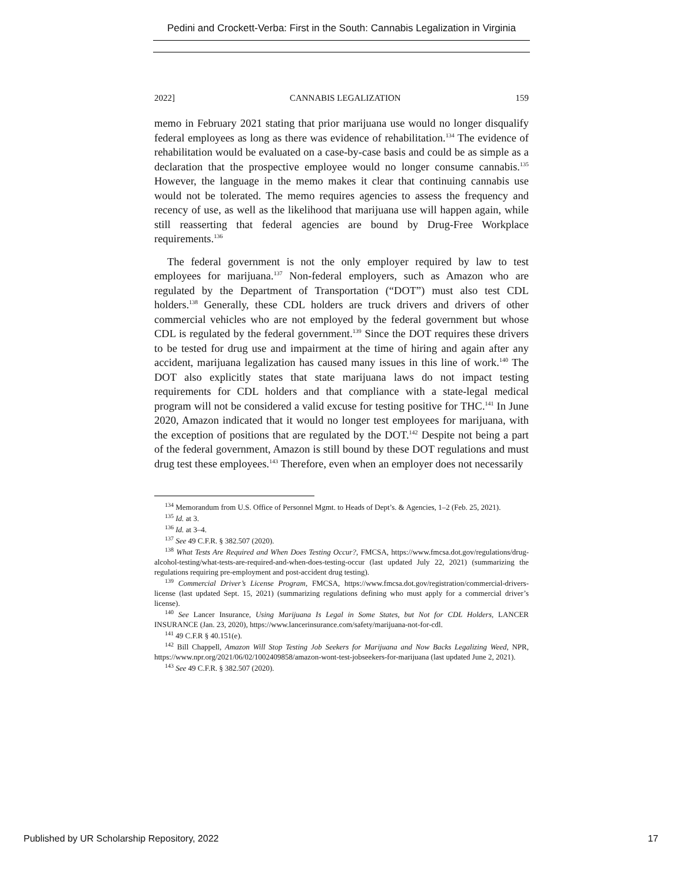Pedini and Crockett-Verba: First in the South: Cannabis Legalization in Virginia
2022] CANNABIS LEGALIZATION 159
memo in February 2021 stating that prior marijuana use would no longer disqualify federal employees as long as there was evidence of rehabilitation.<sup>134</sup> The evidence of rehabilitation would be evaluated on a case-by-case basis and could be as simple as a declaration that the prospective employee would no longer consume cannabis.<sup>135</sup> However, the language in the memo makes it clear that continuing cannabis use would not be tolerated. The memo requires agencies to assess the frequency and recency of use, as well as the likelihood that marijuana use will happen again, while still reasserting that federal agencies are bound by Drug-Free Workplace requirements.<sup>136</sup>
The federal government is not the only employer required by law to test employees for marijuana.<sup>137</sup> Non-federal employers, such as Amazon who are regulated by the Department of Transportation (“DOT”) must also test CDL holders.<sup>138</sup> Generally, these CDL holders are truck drivers and drivers of other commercial vehicles who are not employed by the federal government but whose CDL is regulated by the federal government.<sup>139</sup> Since the DOT requires these drivers to be tested for drug use and impairment at the time of hiring and again after any accident, marijuana legalization has caused many issues in this line of work.<sup>140</sup> The DOT also explicitly states that state marijuana laws do not impact testing requirements for CDL holders and that compliance with a state-legal medical program will not be considered a valid excuse for testing positive for THC.<sup>141</sup> In June 2020, Amazon indicated that it would no longer test employees for marijuana, with the exception of positions that are regulated by the DOT.<sup>142</sup> Despite not being a part of the federal government, Amazon is still bound by these DOT regulations and must drug test these employees.<sup>143</sup> Therefore, even when an employer does not necessarily
<sup>134</sup> Memorandum from U.S. Office of Personnel Mgmt. to Heads of Dept’s. & Agencies, 1–2 (Feb. 25, 2021).
<sup>135</sup> Id. at 3.
<sup>136</sup> Id. at 3–4.
<sup>137</sup> See 49 C.F.R. § 382.507 (2020).
<sup>138</sup> What Tests Are Required and When Does Testing Occur?, FMCSA, https://www.fmcsa.dot.gov/regulations/drug-alcohol-testing/what-tests-are-required-and-when-does-testing-occur (last updated July 22, 2021) (summarizing the regulations requiring pre-employment and post-accident drug testing).
<sup>139</sup> Commercial Driver’s License Program, FMCSA, https://www.fmcsa.dot.gov/registration/commercial-drivers-license (last updated Sept. 15, 2021) (summarizing regulations defining who must apply for a commercial driver’s license).
<sup>140</sup> See Lancer Insurance, Using Marijuana Is Legal in Some States, but Not for CDL Holders, LANCER INSURANCE (Jan. 23, 2020), https://www.lancerinsurance.com/safety/marijuana-not-for-cdl.
<sup>141</sup> 49 C.F.R § 40.151(e).
<sup>142</sup> Bill Chappell, Amazon Will Stop Testing Job Seekers for Marijuana and Now Backs Legalizing Weed, NPR, https://www.npr.org/2021/06/02/1002409858/amazon-wont-test-jobseekers-for-marijuana (last updated June 2, 2021).
<sup>143</sup> See 49 C.F.R. § 382.507 (2020).
Published by UR Scholarship Repository, 2022 17